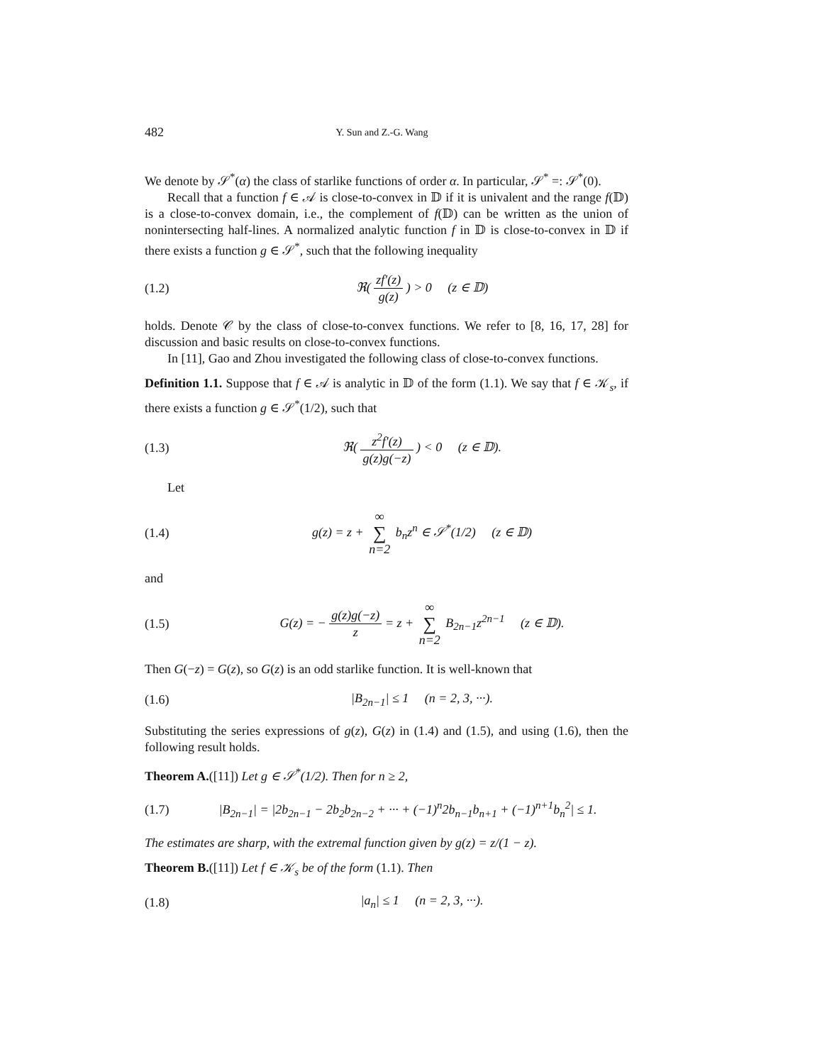482 Y. Sun and Z.-G. Wang
We denote by 𝒮<sup>*</sup>(α) the class of starlike functions of order α. In particular, 𝒮<sup>*</sup> =: 𝒮<sup>*</sup>(0).
Recall that a function f ∈ 𝒜 is close-to-convex in 𝔻 if it is univalent and the range f(𝔻) is a close-to-convex domain, i.e., the complement of f(𝔻) can be written as the union of nonintersecting half-lines. A normalized analytic function f in 𝔻 is close-to-convex in 𝔻 if there exists a function g ∈ 𝒮<sup>*</sup>, such that the following inequality
(1.2) ℜ( zf′(z) g(z) ) > 0 (z ∈ 𝔻)
holds. Denote 𝒞 by the class of close-to-convex functions. We refer to [8, 16, 17, 28] for discussion and basic results on close-to-convex functions.
In [11], Gao and Zhou investigated the following class of close-to-convex functions.
Definition 1.1. Suppose that f ∈ 𝒜 is analytic in 𝔻 of the form (1.1). We say that f ∈ 𝒦<sub>s</sub>, if there exists a function g ∈ 𝒮<sup>*</sup>(1/2), such that
(1.3) ℜ( z<sup>2</sup>f′(z) g(z)g(−z) ) < 0 (z ∈ 𝔻).
Let
(1.4) g(z) = z + ∞ ∑ n=2 b<sub>n</sub>z<sup>n</sup> ∈ 𝒮<sup>*</sup>(1/2) (z ∈ 𝔻)
and
(1.5) G(z) = − g(z)g(−z) z = z + ∞ ∑ n=2 B<sub>2n−1</sub>z<sup>2n−1</sup> (z ∈ 𝔻).
Then G(−z) = G(z), so G(z) is an odd starlike function. It is well-known that
(1.6) |B<sub>2n−1</sub>| ≤ 1 (n = 2, 3, ···).
Substituting the series expressions of g(z), G(z) in (1.4) and (1.5), and using (1.6), then the following result holds.
Theorem A.([11]) Let g ∈ 𝒮<sup>*</sup>(1/2). Then for n ≥ 2,
(1.7) |B<sub>2n−1</sub>| = |2b<sub>2n−1</sub> − 2b<sub>2</sub>b<sub>2n−2</sub> + ··· + (−1)<sup>n</sup>2b<sub>n−1</sub>b<sub>n+1</sub> + (−1)<sup>n+1</sup>b<sub>n</sub><sup>2</sup>| ≤ 1.
The estimates are sharp, with the extremal function given by g(z) = z/(1 − z).
Theorem B.([11]) Let f ∈ 𝒦<sub>s</sub> be of the form (1.1). Then
(1.8) |a<sub>n</sub>| ≤ 1 (n = 2, 3, ···).